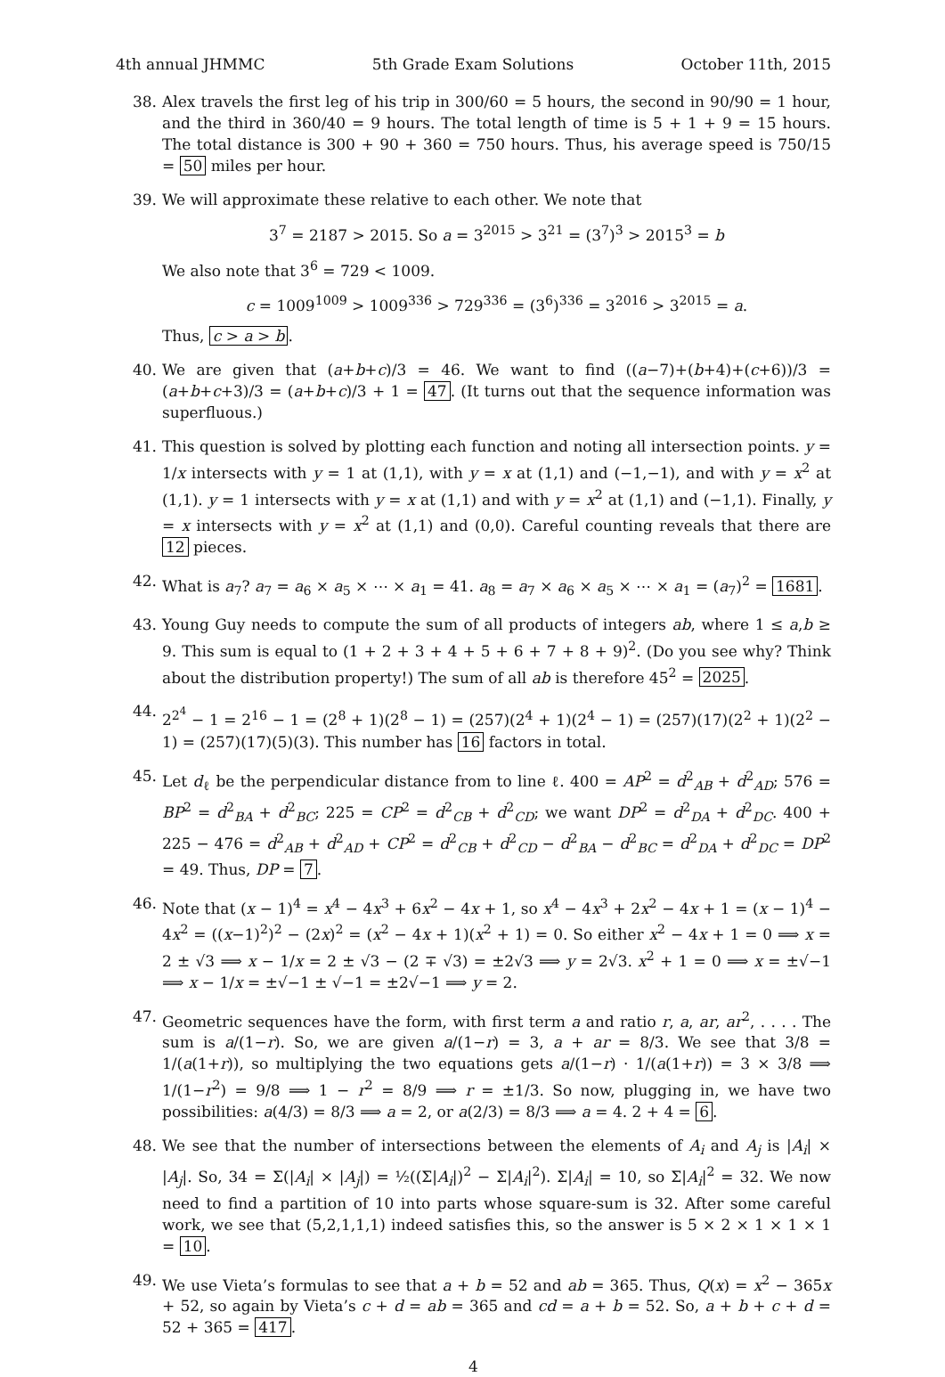4th annual JHMMC 5th Grade Exam Solutions October 11th, 2015
38. Alex travels the first leg of his trip in 300/60 = 5 hours, the second in 90/90 = 1 hour, and the third in 360/40 = 9 hours. The total length of time is 5 + 1 + 9 = 15 hours. The total distance is 300 + 90 + 360 = 750 hours. Thus, his average speed is 750/15 = 50 miles per hour.
39. We will approximate these relative to each other. We note that
3<sup>7</sup> = 2187 > 2015. So a = 3<sup>2015</sup> > 3<sup>21</sup> = (3<sup>7</sup>)<sup>3</sup> > 2015<sup>3</sup> = b
We also note that 3<sup>6</sup> = 729 < 1009.
c = 1009<sup>1009</sup> > 1009<sup>336</sup> > 729<sup>336</sup> = (3<sup>6</sup>)<sup>336</sup> = 3<sup>2016</sup> > 3<sup>2015</sup> = a.
Thus, c > a > b.
40. We are given that (a+b+c)/3 = 46. We want to find ((a−7)+(b+4)+(c+6))/3 = (a+b+c+3)/3 = (a+b+c)/3 + 1 = 47. (It turns out that the sequence information was superfluous.)
41. This question is solved by plotting each function and noting all intersection points. y = 1/x intersects with y = 1 at (1,1), with y = x at (1,1) and (−1,−1), and with y = x<sup>2</sup> at (1,1). y = 1 intersects with y = x at (1,1) and with y = x<sup>2</sup> at (1,1) and (−1,1). Finally, y = x intersects with y = x<sup>2</sup> at (1,1) and (0,0). Careful counting reveals that there are 12 pieces.
42. What is a<sub>7</sub>? a<sub>7</sub> = a<sub>6</sub> × a<sub>5</sub> × ⋯ × a<sub>1</sub> = 41. a<sub>8</sub> = a<sub>7</sub> × a<sub>6</sub> × a<sub>5</sub> × ⋯ × a<sub>1</sub> = (a<sub>7</sub>)<sup>2</sup> = 1681.
43. Young Guy needs to compute the sum of all products of integers ab, where 1 ≤ a,b ≥ 9. This sum is equal to (1 + 2 + 3 + 4 + 5 + 6 + 7 + 8 + 9)<sup>2</sup>. (Do you see why? Think about the distribution property!) The sum of all ab is therefore 45<sup>2</sup> = 2025.
44. 2<sup>2<sup>4</sup></sup> − 1 = 2<sup>16</sup> − 1 = (2<sup>8</sup> + 1)(2<sup>8</sup> − 1) = (257)(2<sup>4</sup> + 1)(2<sup>4</sup> − 1) = (257)(17)(2<sup>2</sup> + 1)(2<sup>2</sup> − 1) = (257)(17)(5)(3). This number has 16 factors in total.
45. Let d<sub>ℓ</sub> be the perpendicular distance from to line ℓ. 400 = AP<sup>2</sup> = d<sup>2</sup><sub>AB</sub> + d<sup>2</sup><sub>AD</sub>; 576 = BP<sup>2</sup> = d<sup>2</sup><sub>BA</sub> + d<sup>2</sup><sub>BC</sub>; 225 = CP<sup>2</sup> = d<sup>2</sup><sub>CB</sub> + d<sup>2</sup><sub>CD</sub>; we want DP<sup>2</sup> = d<sup>2</sup><sub>DA</sub> + d<sup>2</sup><sub>DC</sub>. 400 + 225 − 476 = d<sup>2</sup><sub>AB</sub> + d<sup>2</sup><sub>AD</sub> + CP<sup>2</sup> = d<sup>2</sup><sub>CB</sub> + d<sup>2</sup><sub>CD</sub> − d<sup>2</sup><sub>BA</sub> − d<sup>2</sup><sub>BC</sub> = d<sup>2</sup><sub>DA</sub> + d<sup>2</sup><sub>DC</sub> = DP<sup>2</sup> = 49. Thus, DP = 7.
46. Note that (x − 1)<sup>4</sup> = x<sup>4</sup> − 4x<sup>3</sup> + 6x<sup>2</sup> − 4x + 1, so x<sup>4</sup> − 4x<sup>3</sup> + 2x<sup>2</sup> − 4x + 1 = (x − 1)<sup>4</sup> − 4x<sup>2</sup> = ((x−1)<sup>2</sup>)<sup>2</sup> − (2x)<sup>2</sup> = (x<sup>2</sup> − 4x + 1)(x<sup>2</sup> + 1) = 0. So either x<sup>2</sup> − 4x + 1 = 0 ⟹ x = 2 ± √3 ⟹ x − 1/x = 2 ± √3 − (2 ∓ √3) = ±2√3 ⟹ y = 2√3. x<sup>2</sup> + 1 = 0 ⟹ x = ±√−1 ⟹ x − 1/x = ±√−1 ± √−1 = ±2√−1 ⟹ y = 2.
47. Geometric sequences have the form, with first term a and ratio r, a, ar, ar<sup>2</sup>, . . . . The sum is a/(1−r). So, we are given a/(1−r) = 3, a + ar = 8/3. We see that 3/8 = 1/(a(1+r)), so multiplying the two equations gets a/(1−r) · 1/(a(1+r)) = 3 × 3/8 ⟹ 1/(1−r<sup>2</sup>) = 9/8 ⟹ 1 − r<sup>2</sup> = 8/9 ⟹ r = ±1/3. So now, plugging in, we have two possibilities: a(4/3) = 8/3 ⟹ a = 2, or a(2/3) = 8/3 ⟹ a = 4. 2 + 4 = 6.
48. We see that the number of intersections between the elements of A<sub>i</sub> and A<sub>j</sub> is |A<sub>i</sub>| × |A<sub>j</sub>|. So, 34 = Σ(|A<sub>i</sub>| × |A<sub>j</sub>|) = ½((Σ|A<sub>i</sub>|)<sup>2</sup> − Σ|A<sub>i</sub>|<sup>2</sup>). Σ|A<sub>i</sub>| = 10, so Σ|A<sub>i</sub>|<sup>2</sup> = 32. We now need to find a partition of 10 into parts whose square-sum is 32. After some careful work, we see that (5,2,1,1,1) indeed satisfies this, so the answer is 5 × 2 × 1 × 1 × 1 = 10.
49. We use Vieta’s formulas to see that a + b = 52 and ab = 365. Thus, Q(x) = x<sup>2</sup> − 365x + 52, so again by Vieta’s c + d = ab = 365 and cd = a + b = 52. So, a + b + c + d = 52 + 365 = 417.
4